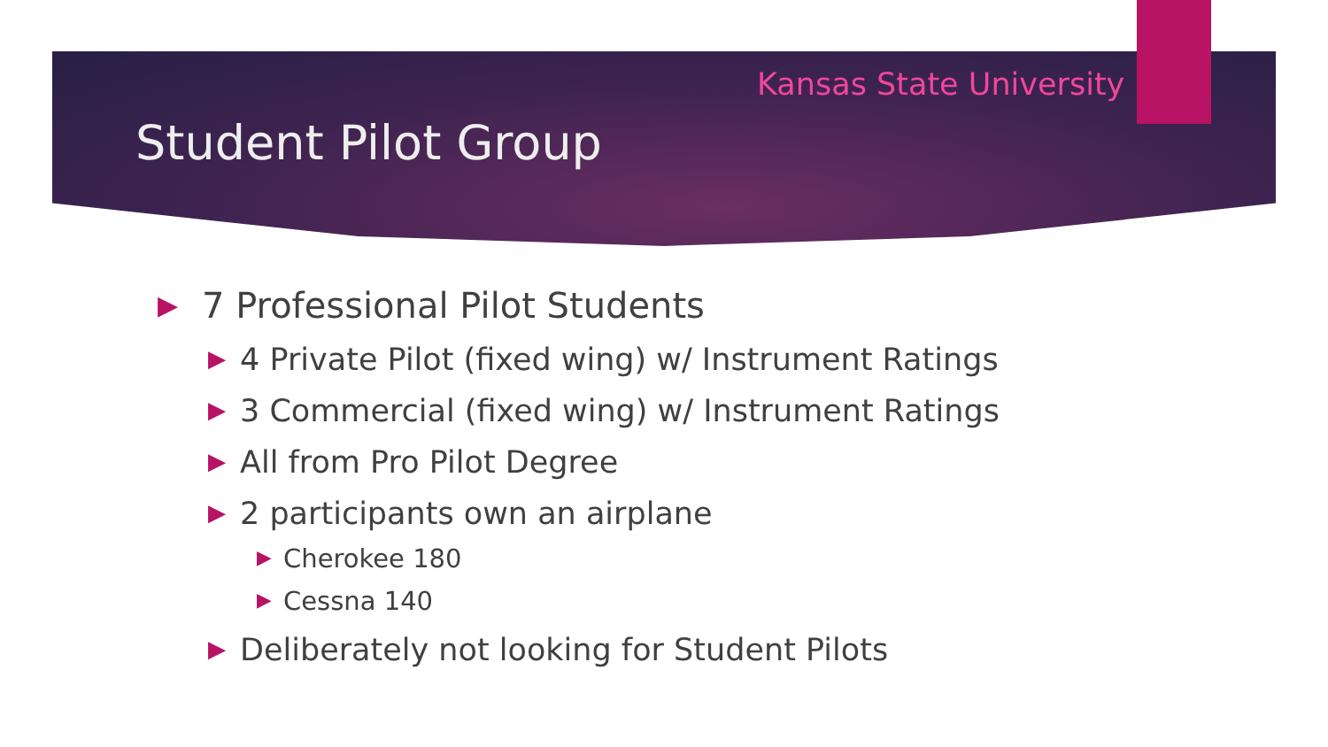Kansas State University
Student Pilot Group
▶ 7 Professional Pilot Students
▶ 4 Private Pilot (fixed wing) w/ Instrument Ratings
▶ 3 Commercial (fixed wing) w/ Instrument Ratings
▶ All from Pro Pilot Degree
▶ 2 participants own an airplane
▶ Cherokee 180
▶ Cessna 140
▶ Deliberately not looking for Student Pilots